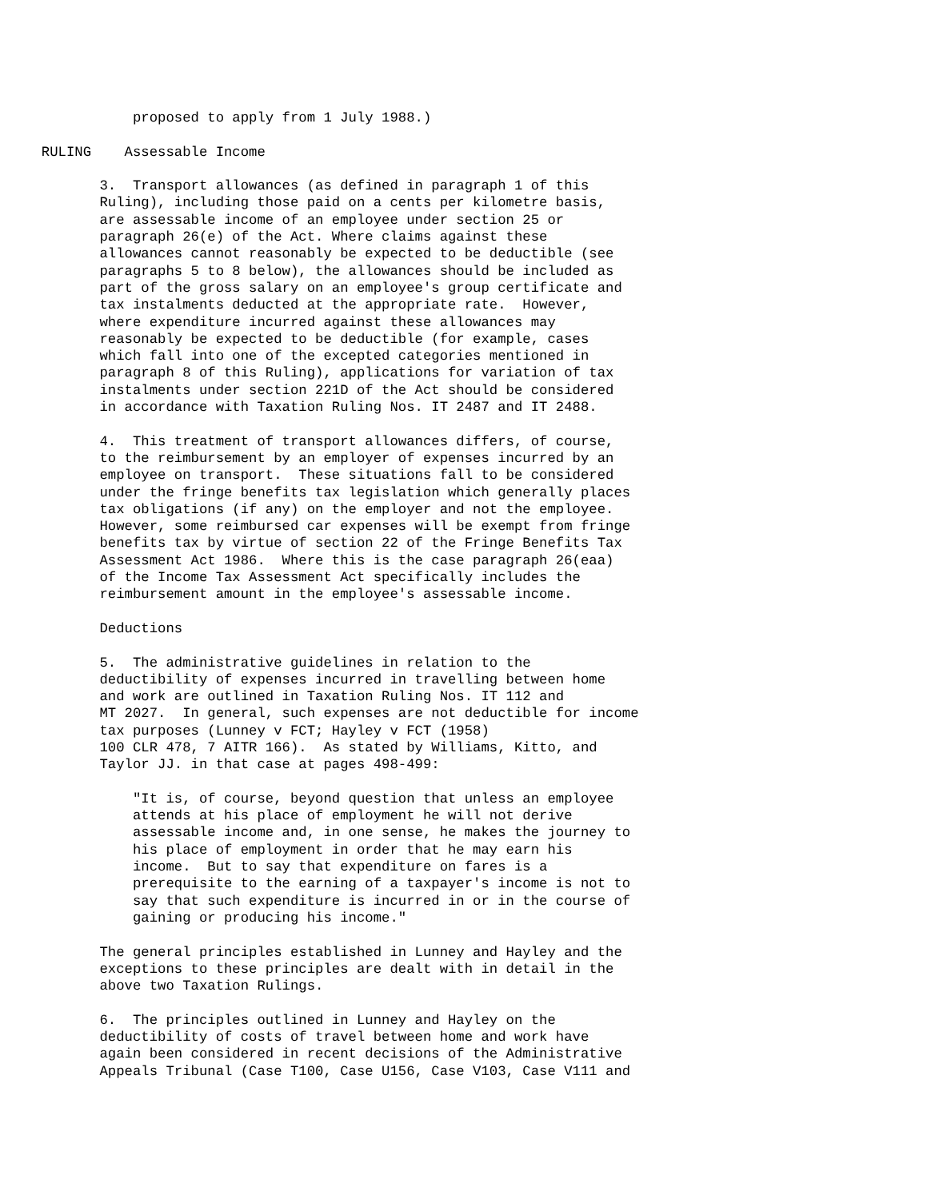proposed to apply from 1 July 1988.)

     RULING    Assessable Income

            3.  Transport allowances (as defined in paragraph 1 of this
            Ruling), including those paid on a cents per kilometre basis,
            are assessable income of an employee under section 25 or
            paragraph 26(e) of the Act. Where claims against these
            allowances cannot reasonably be expected to be deductible (see
            paragraphs 5 to 8 below), the allowances should be included as
            part of the gross salary on an employee's group certificate and
            tax instalments deducted at the appropriate rate.  However,
            where expenditure incurred against these allowances may
            reasonably be expected to be deductible (for example, cases
            which fall into one of the excepted categories mentioned in
            paragraph 8 of this Ruling), applications for variation of tax
            instalments under section 221D of the Act should be considered
            in accordance with Taxation Ruling Nos. IT 2487 and IT 2488.

            4.  This treatment of transport allowances differs, of course,
            to the reimbursement by an employer of expenses incurred by an
            employee on transport.  These situations fall to be considered
            under the fringe benefits tax legislation which generally places
            tax obligations (if any) on the employer and not the employee.
            However, some reimbursed car expenses will be exempt from fringe
            benefits tax by virtue of section 22 of the Fringe Benefits Tax
            Assessment Act 1986.  Where this is the case paragraph 26(eaa)
            of the Income Tax Assessment Act specifically includes the
            reimbursement amount in the employee's assessable income.

            Deductions

            5.  The administrative guidelines in relation to the
            deductibility of expenses incurred in travelling between home
            and work are outlined in Taxation Ruling Nos. IT 112 and
            MT 2027.  In general, such expenses are not deductible for income
            tax purposes (Lunney v FCT; Hayley v FCT (1958)
            100 CLR 478, 7 AITR 166).  As stated by Williams, Kitto, and
            Taylor JJ. in that case at pages 498-499:

                "It is, of course, beyond question that unless an employee
                attends at his place of employment he will not derive
                assessable income and, in one sense, he makes the journey to
                his place of employment in order that he may earn his
                income.  But to say that expenditure on fares is a
                prerequisite to the earning of a taxpayer's income is not to
                say that such expenditure is incurred in or in the course of
                gaining or producing his income."

            The general principles established in Lunney and Hayley and the
            exceptions to these principles are dealt with in detail in the
            above two Taxation Rulings.

            6.  The principles outlined in Lunney and Hayley on the
            deductibility of costs of travel between home and work have
            again been considered in recent decisions of the Administrative
            Appeals Tribunal (Case T100, Case U156, Case V103, Case V111 and